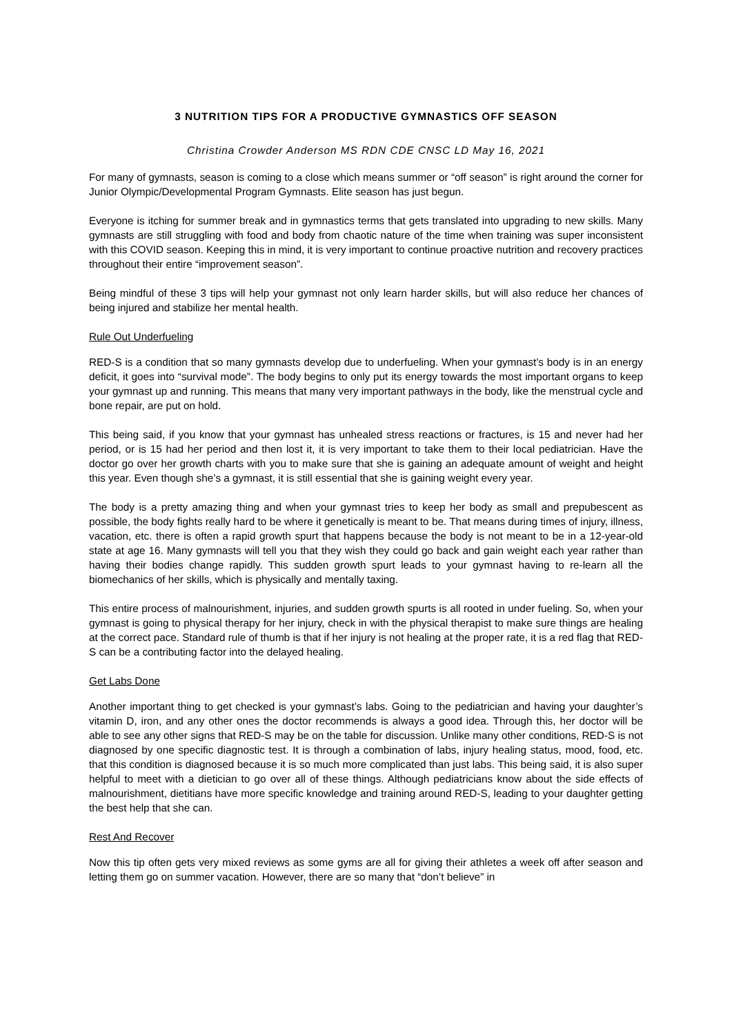3 NUTRITION TIPS FOR A PRODUCTIVE GYMNASTICS OFF SEASON
Christina Crowder Anderson MS RDN CDE CNSC LD May 16, 2021
For many of gymnasts, season is coming to a close which means summer or “off season” is right around the corner for Junior Olympic/Developmental Program Gymnasts. Elite season has just begun.
Everyone is itching for summer break and in gymnastics terms that gets translated into upgrading to new skills. Many gymnasts are still struggling with food and body from chaotic nature of the time when training was super inconsistent with this COVID season. Keeping this in mind, it is very important to continue proactive nutrition and recovery practices throughout their entire “improvement season”.
Being mindful of these 3 tips will help your gymnast not only learn harder skills, but will also reduce her chances of being injured and stabilize her mental health.
Rule Out Underfueling
RED-S is a condition that so many gymnasts develop due to underfueling. When your gymnast’s body is in an energy deficit, it goes into “survival mode”. The body begins to only put its energy towards the most important organs to keep your gymnast up and running. This means that many very important pathways in the body, like the menstrual cycle and bone repair, are put on hold.
This being said, if you know that your gymnast has unhealed stress reactions or fractures, is 15 and never had her period, or is 15 had her period and then lost it, it is very important to take them to their local pediatrician. Have the doctor go over her growth charts with you to make sure that she is gaining an adequate amount of weight and height this year. Even though she’s a gymnast, it is still essential that she is gaining weight every year.
The body is a pretty amazing thing and when your gymnast tries to keep her body as small and prepubescent as possible, the body fights really hard to be where it genetically is meant to be. That means during times of injury, illness, vacation, etc. there is often a rapid growth spurt that happens because the body is not meant to be in a 12-year-old state at age 16. Many gymnasts will tell you that they wish they could go back and gain weight each year rather than having their bodies change rapidly. This sudden growth spurt leads to your gymnast having to re-learn all the biomechanics of her skills, which is physically and mentally taxing.
This entire process of malnourishment, injuries, and sudden growth spurts is all rooted in under fueling. So, when your gymnast is going to physical therapy for her injury, check in with the physical therapist to make sure things are healing at the correct pace. Standard rule of thumb is that if her injury is not healing at the proper rate, it is a red flag that RED-S can be a contributing factor into the delayed healing.
Get Labs Done
Another important thing to get checked is your gymnast’s labs. Going to the pediatrician and having your daughter’s vitamin D, iron, and any other ones the doctor recommends is always a good idea. Through this, her doctor will be able to see any other signs that RED-S may be on the table for discussion. Unlike many other conditions, RED-S is not diagnosed by one specific diagnostic test. It is through a combination of labs, injury healing status, mood, food, etc. that this condition is diagnosed because it is so much more complicated than just labs. This being said, it is also super helpful to meet with a dietician to go over all of these things. Although pediatricians know about the side effects of malnourishment, dietitians have more specific knowledge and training around RED-S, leading to your daughter getting the best help that she can.
Rest And Recover
Now this tip often gets very mixed reviews as some gyms are all for giving their athletes a week off after season and letting them go on summer vacation. However, there are so many that “don’t believe” in